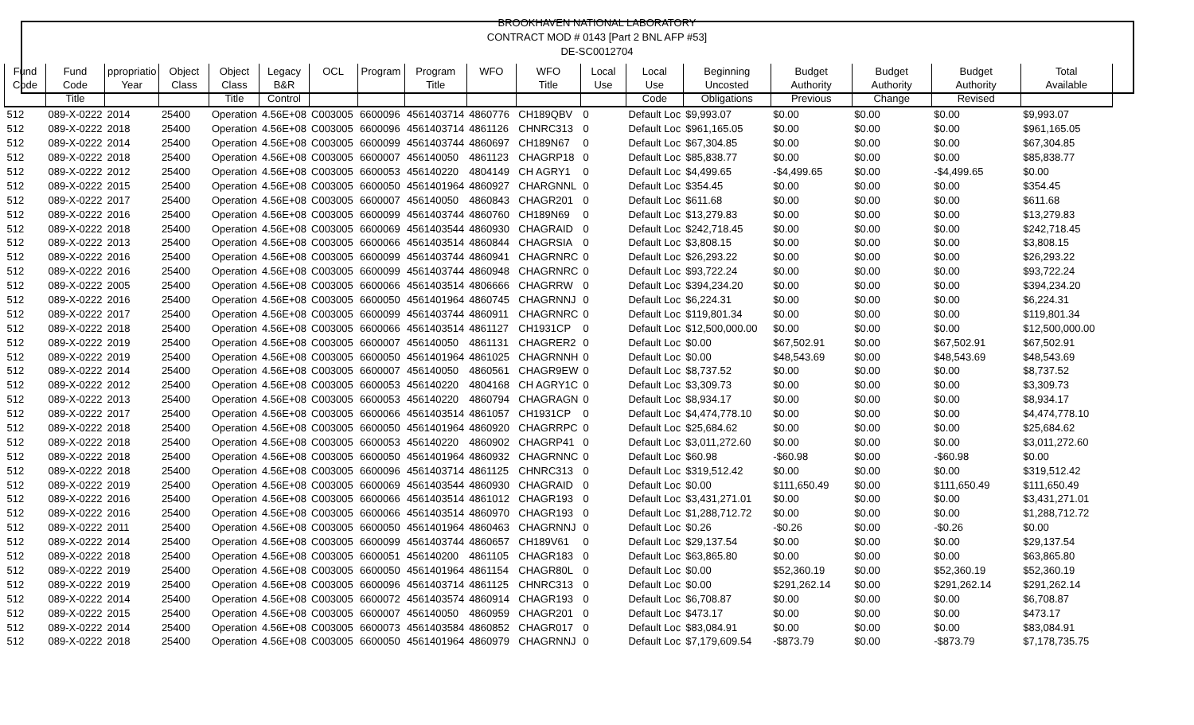BROOKHAVEN NATIONAL LABORATORY
CONTRACT MOD # 0143 [Part 2 BNL AFP #53]
DE-SC0012704
| Fund Code | Fund Code Title | ppropriatio Year | Object Class | Object Class Title | Legacy B&R Control | OCL | Program | Program Title | WFO | WFO Title | Local Use | Local Use Code | Beginning Uncosted Obligations | Budget Authority Previous | Budget Authority Change | Budget Authority Revised | Total Available |
| --- | --- | --- | --- | --- | --- | --- | --- | --- | --- | --- | --- | --- | --- | --- | --- | --- | --- |
| 512 | 089-X-0222 | 2014 | 25400 | Operation | 4.56E+08 | C003005 | 6600096 | 4561403714 | 4860776 | CH189QBV | 0 | Default Loc | $9,993.07 | $0.00 | $0.00 | $0.00 | $9,993.07 |
| 512 | 089-X-0222 | 2018 | 25400 | Operation | 4.56E+08 | C003005 | 6600096 | 4561403714 | 4861126 | CHNRC313 | 0 | Default Loc | $961,165.05 | $0.00 | $0.00 | $0.00 | $961,165.05 |
| 512 | 089-X-0222 | 2014 | 25400 | Operation | 4.56E+08 | C003005 | 6600099 | 4561403744 | 4860697 | CH189N67 | 0 | Default Loc | $67,304.85 | $0.00 | $0.00 | $0.00 | $67,304.85 |
| 512 | 089-X-0222 | 2018 | 25400 | Operation | 4.56E+08 | C003005 | 6600007 | 456140050 | 4861123 | CHAGRP18 | 0 | Default Loc | $85,838.77 | $0.00 | $0.00 | $0.00 | $85,838.77 |
| 512 | 089-X-0222 | 2012 | 25400 | Operation | 4.56E+08 | C003005 | 6600053 | 456140220 | 4804149 | CH AGRY1 | 0 | Default Loc | $4,499.65 | -$4,499.65 | $0.00 | -$4,499.65 | $0.00 |
| 512 | 089-X-0222 | 2015 | 25400 | Operation | 4.56E+08 | C003005 | 6600050 | 4561401964 | 4860927 | CHARGNNL | 0 | Default Loc | $354.45 | $0.00 | $0.00 | $0.00 | $354.45 |
| 512 | 089-X-0222 | 2017 | 25400 | Operation | 4.56E+08 | C003005 | 6600007 | 456140050 | 4860843 | CHAGR201 | 0 | Default Loc | $611.68 | $0.00 | $0.00 | $0.00 | $611.68 |
| 512 | 089-X-0222 | 2016 | 25400 | Operation | 4.56E+08 | C003005 | 6600099 | 4561403744 | 4860760 | CH189N69 | 0 | Default Loc | $13,279.83 | $0.00 | $0.00 | $0.00 | $13,279.83 |
| 512 | 089-X-0222 | 2018 | 25400 | Operation | 4.56E+08 | C003005 | 6600069 | 4561403544 | 4860930 | CHAGRAID | 0 | Default Loc | $242,718.45 | $0.00 | $0.00 | $0.00 | $242,718.45 |
| 512 | 089-X-0222 | 2013 | 25400 | Operation | 4.56E+08 | C003005 | 6600066 | 4561403514 | 4860844 | CHAGRSIA | 0 | Default Loc | $3,808.15 | $0.00 | $0.00 | $0.00 | $3,808.15 |
| 512 | 089-X-0222 | 2016 | 25400 | Operation | 4.56E+08 | C003005 | 6600099 | 4561403744 | 4860941 | CHAGRNRC | 0 | Default Loc | $26,293.22 | $0.00 | $0.00 | $0.00 | $26,293.22 |
| 512 | 089-X-0222 | 2016 | 25400 | Operation | 4.56E+08 | C003005 | 6600099 | 4561403744 | 4860948 | CHAGRNRC | 0 | Default Loc | $93,722.24 | $0.00 | $0.00 | $0.00 | $93,722.24 |
| 512 | 089-X-0222 | 2005 | 25400 | Operation | 4.56E+08 | C003005 | 6600066 | 4561403514 | 4806666 | CHAGRRW | 0 | Default Loc | $394,234.20 | $0.00 | $0.00 | $0.00 | $394,234.20 |
| 512 | 089-X-0222 | 2016 | 25400 | Operation | 4.56E+08 | C003005 | 6600050 | 4561401964 | 4860745 | CHAGRNNJ | 0 | Default Loc | $6,224.31 | $0.00 | $0.00 | $0.00 | $6,224.31 |
| 512 | 089-X-0222 | 2017 | 25400 | Operation | 4.56E+08 | C003005 | 6600099 | 4561403744 | 4860911 | CHAGRNRC | 0 | Default Loc | $119,801.34 | $0.00 | $0.00 | $0.00 | $119,801.34 |
| 512 | 089-X-0222 | 2018 | 25400 | Operation | 4.56E+08 | C003005 | 6600066 | 4561403514 | 4861127 | CH1931CP | 0 | Default Loc | $12,500,000.00 | $0.00 | $0.00 | $0.00 | $12,500,000.00 |
| 512 | 089-X-0222 | 2019 | 25400 | Operation | 4.56E+08 | C003005 | 6600007 | 456140050 | 4861131 | CHAGRER2 | 0 | Default Loc | $0.00 | $67,502.91 | $0.00 | $67,502.91 | $67,502.91 |
| 512 | 089-X-0222 | 2019 | 25400 | Operation | 4.56E+08 | C003005 | 6600050 | 4561401964 | 4861025 | CHAGRNNH | 0 | Default Loc | $0.00 | $48,543.69 | $0.00 | $48,543.69 | $48,543.69 |
| 512 | 089-X-0222 | 2014 | 25400 | Operation | 4.56E+08 | C003005 | 6600007 | 456140050 | 4860561 | CHAGR9EW | 0 | Default Loc | $8,737.52 | $0.00 | $0.00 | $0.00 | $8,737.52 |
| 512 | 089-X-0222 | 2012 | 25400 | Operation | 4.56E+08 | C003005 | 6600053 | 456140220 | 4804168 | CH AGRY1C | 0 | Default Loc | $3,309.73 | $0.00 | $0.00 | $0.00 | $3,309.73 |
| 512 | 089-X-0222 | 2013 | 25400 | Operation | 4.56E+08 | C003005 | 6600053 | 456140220 | 4860794 | CHAGRAGN | 0 | Default Loc | $8,934.17 | $0.00 | $0.00 | $0.00 | $8,934.17 |
| 512 | 089-X-0222 | 2017 | 25400 | Operation | 4.56E+08 | C003005 | 6600066 | 4561403514 | 4861057 | CH1931CP | 0 | Default Loc | $4,474,778.10 | $0.00 | $0.00 | $0.00 | $4,474,778.10 |
| 512 | 089-X-0222 | 2018 | 25400 | Operation | 4.56E+08 | C003005 | 6600050 | 4561401964 | 4860920 | CHAGRRPC | 0 | Default Loc | $25,684.62 | $0.00 | $0.00 | $0.00 | $25,684.62 |
| 512 | 089-X-0222 | 2018 | 25400 | Operation | 4.56E+08 | C003005 | 6600053 | 456140220 | 4860902 | CHAGRP41 | 0 | Default Loc | $3,011,272.60 | $0.00 | $0.00 | $0.00 | $3,011,272.60 |
| 512 | 089-X-0222 | 2018 | 25400 | Operation | 4.56E+08 | C003005 | 6600050 | 4561401964 | 4860932 | CHAGRNNC | 0 | Default Loc | $60.98 | -$60.98 | $0.00 | -$60.98 | $0.00 |
| 512 | 089-X-0222 | 2018 | 25400 | Operation | 4.56E+08 | C003005 | 6600096 | 4561403714 | 4861125 | CHNRC313 | 0 | Default Loc | $319,512.42 | $0.00 | $0.00 | $0.00 | $319,512.42 |
| 512 | 089-X-0222 | 2019 | 25400 | Operation | 4.56E+08 | C003005 | 6600069 | 4561403544 | 4860930 | CHAGRAID | 0 | Default Loc | $0.00 | $111,650.49 | $0.00 | $111,650.49 | $111,650.49 |
| 512 | 089-X-0222 | 2016 | 25400 | Operation | 4.56E+08 | C003005 | 6600066 | 4561403514 | 4861012 | CHAGR193 | 0 | Default Loc | $3,431,271.01 | $0.00 | $0.00 | $0.00 | $3,431,271.01 |
| 512 | 089-X-0222 | 2016 | 25400 | Operation | 4.56E+08 | C003005 | 6600066 | 4561403514 | 4860970 | CHAGR193 | 0 | Default Loc | $1,288,712.72 | $0.00 | $0.00 | $0.00 | $1,288,712.72 |
| 512 | 089-X-0222 | 2011 | 25400 | Operation | 4.56E+08 | C003005 | 6600050 | 4561401964 | 4860463 | CHAGRNNJ | 0 | Default Loc | $0.26 | -$0.26 | $0.00 | -$0.26 | $0.00 |
| 512 | 089-X-0222 | 2014 | 25400 | Operation | 4.56E+08 | C003005 | 6600099 | 4561403744 | 4860657 | CH189V61 | 0 | Default Loc | $29,137.54 | $0.00 | $0.00 | $0.00 | $29,137.54 |
| 512 | 089-X-0222 | 2018 | 25400 | Operation | 4.56E+08 | C003005 | 6600051 | 456140200 | 4861105 | CHAGR183 | 0 | Default Loc | $63,865.80 | $0.00 | $0.00 | $0.00 | $63,865.80 |
| 512 | 089-X-0222 | 2019 | 25400 | Operation | 4.56E+08 | C003005 | 6600050 | 4561401964 | 4861154 | CHAGR80L | 0 | Default Loc | $0.00 | $52,360.19 | $0.00 | $52,360.19 | $52,360.19 |
| 512 | 089-X-0222 | 2019 | 25400 | Operation | 4.56E+08 | C003005 | 6600096 | 4561403714 | 4861125 | CHNRC313 | 0 | Default Loc | $0.00 | $291,262.14 | $0.00 | $291,262.14 | $291,262.14 |
| 512 | 089-X-0222 | 2014 | 25400 | Operation | 4.56E+08 | C003005 | 6600072 | 4561403574 | 4860914 | CHAGR193 | 0 | Default Loc | $6,708.87 | $0.00 | $0.00 | $0.00 | $6,708.87 |
| 512 | 089-X-0222 | 2015 | 25400 | Operation | 4.56E+08 | C003005 | 6600007 | 456140050 | 4860959 | CHAGR201 | 0 | Default Loc | $473.17 | $0.00 | $0.00 | $0.00 | $473.17 |
| 512 | 089-X-0222 | 2014 | 25400 | Operation | 4.56E+08 | C003005 | 6600073 | 4561403584 | 4860852 | CHAGR017 | 0 | Default Loc | $83,084.91 | $0.00 | $0.00 | $0.00 | $83,084.91 |
| 512 | 089-X-0222 | 2018 | 25400 | Operation | 4.56E+08 | C003005 | 6600050 | 4561401964 | 4860979 | CHAGRNNJ | 0 | Default Loc | $7,179,609.54 | -$873.79 | $0.00 | -$873.79 | $7,178,735.75 |